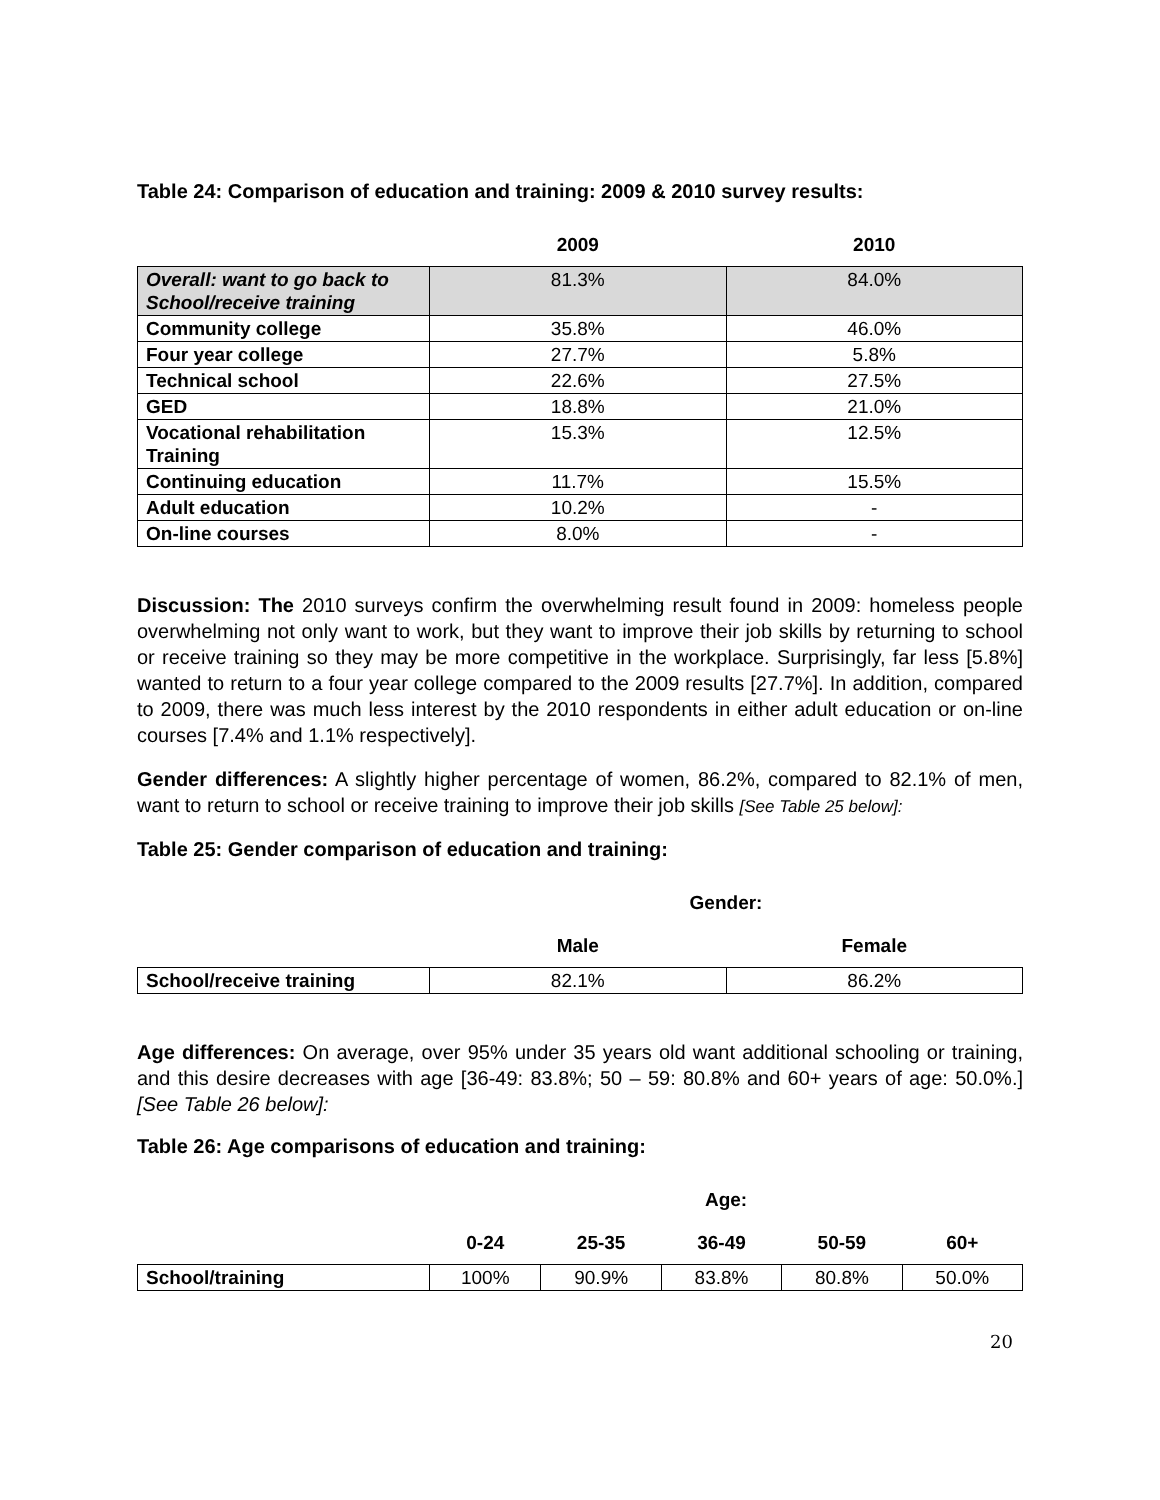Table 24: Comparison of education and training: 2009 & 2010 survey results:
| | 2009 | 2010 |
| Overall: want to go back to School/receive training | 81.3% | 84.0% |
| Community college | 35.8% | 46.0% |
| Four year college | 27.7% | 5.8% |
| Technical school | 22.6% | 27.5% |
| GED | 18.8% | 21.0% |
| Vocational rehabilitation Training | 15.3% | 12.5% |
| Continuing education | 11.7% | 15.5% |
| Adult education | 10.2% | - |
| On-line courses | 8.0% | - |
Discussion: The 2010 surveys confirm the overwhelming result found in 2009: homeless people overwhelming not only want to work, but they want to improve their job skills by returning to school or receive training so they may be more competitive in the workplace. Surprisingly, far less [5.8%] wanted to return to a four year college compared to the 2009 results [27.7%]. In addition, compared to 2009, there was much less interest by the 2010 respondents in either adult education or on-line courses [7.4% and 1.1% respectively].
Gender differences: A slightly higher percentage of women, 86.2%, compared to 82.1% of men, want to return to school or receive training to improve their job skills [See Table 25 below]:
Table 25: Gender comparison of education and training:
| | Gender: | |
| | Male | Female |
| School/receive training | 82.1% | 86.2% |
Age differences: On average, over 95% under 35 years old want additional schooling or training, and this desire decreases with age [36-49: 83.8%; 50 – 59: 80.8% and 60+ years of age: 50.0%.] [See Table 26 below]:
Table 26: Age comparisons of education and training:
| | Age: | | | | |
| | 0-24 | 25-35 | 36-49 | 50-59 | 60+ |
| School/training | 100% | 90.9% | 83.8% | 80.8% | 50.0% |
20